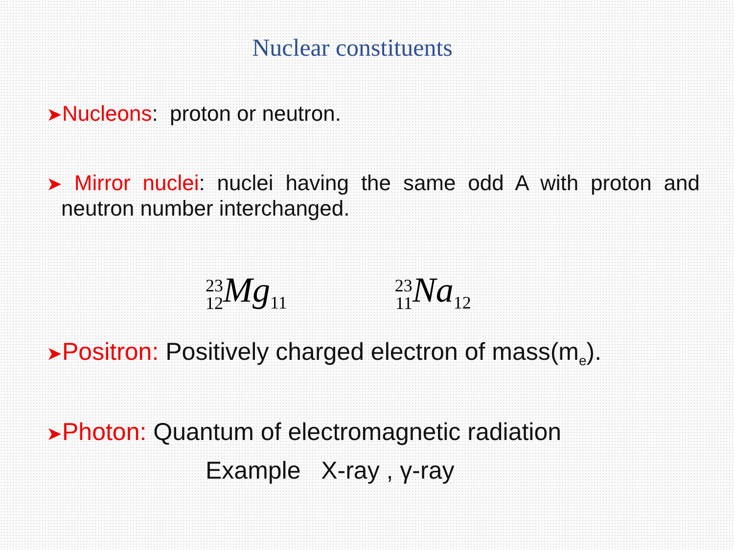Nuclear constituents
➤Nucleons: proton or neutron.
➤ Mirror nuclei: nuclei having the same odd A with proton and neutron number interchanged.
23 12 Mg<sub>11</sub>
23 11 Na<sub>12</sub>
➤Positron: Positively charged electron of mass(m<sub>e</sub>).
➤Photon: Quantum of electromagnetic radiation
Example X-ray , γ-ray